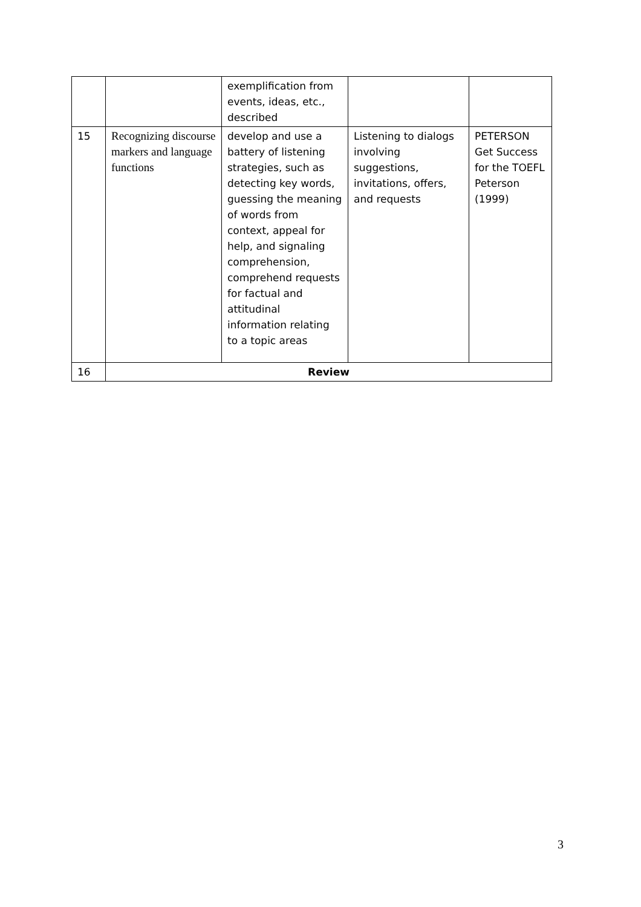| | | exemplification from events, ideas, etc., described | | |
| 15 | Recognizing discourse markers and language functions | develop and use a battery of listening strategies, such as detecting key words, guessing the meaning of words from context, appeal for help, and signaling comprehension, comprehend requests for factual and attitudinal information relating to a topic areas | Listening to dialogs involving suggestions, invitations, offers, and requests | PETERSON Get Success for the TOEFL Peterson (1999) |
| 16 | Review | | | |
3